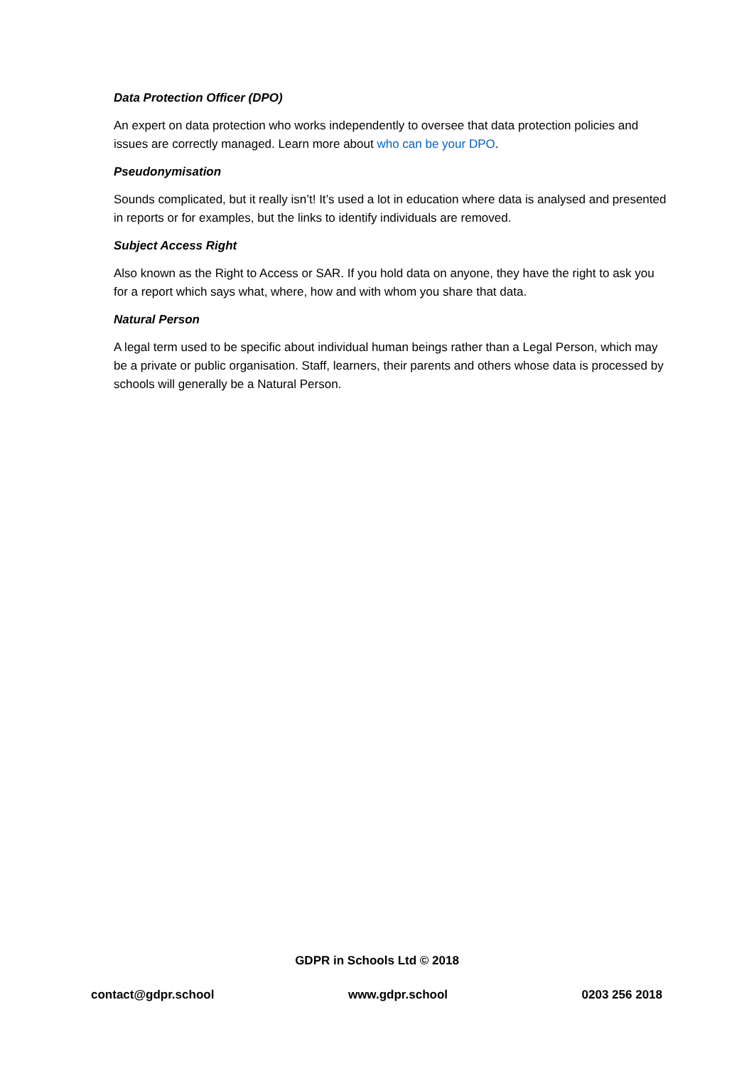Data Protection Officer (DPO)
An expert on data protection who works independently to oversee that data protection policies and issues are correctly managed. Learn more about who can be your DPO.
Pseudonymisation
Sounds complicated, but it really isn’t! It’s used a lot in education where data is analysed and presented in reports or for examples, but the links to identify individuals are removed.
Subject Access Right
Also known as the Right to Access or SAR. If you hold data on anyone, they have the right to ask you for a report which says what, where, how and with whom you share that data.
Natural Person
A legal term used to be specific about individual human beings rather than a Legal Person, which may be a private or public organisation. Staff, learners, their parents and others whose data is processed by schools will generally be a Natural Person.
GDPR in Schools Ltd © 2018
contact@gdpr.school www.gdpr.school 0203 256 2018